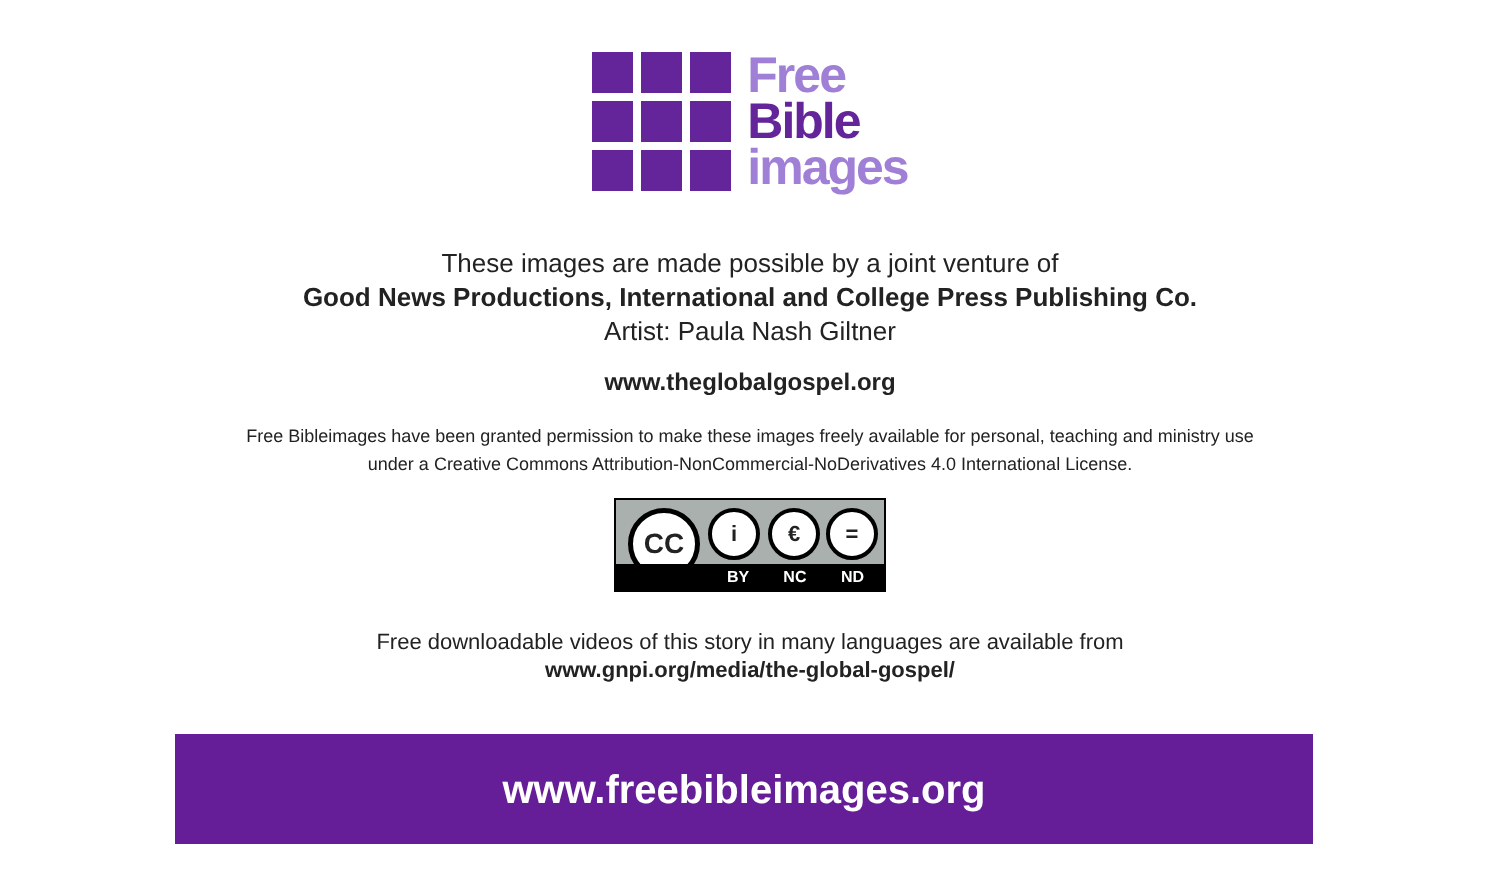Free
Bible
images
These images are made possible by a joint venture of
Good News Productions, International and College Press Publishing Co.
Artist: Paula Nash Giltner
www.theglobalgospel.org
Free Bibleimages have been granted permission to make these images freely available for personal, teaching and ministry use
under a Creative Commons Attribution-NonCommercial-NoDerivatives 4.0 International License.
CC i € =
BY NC ND
Free downloadable videos of this story in many languages are available from
www.gnpi.org/media/the-global-gospel/
www.freebibleimages.org